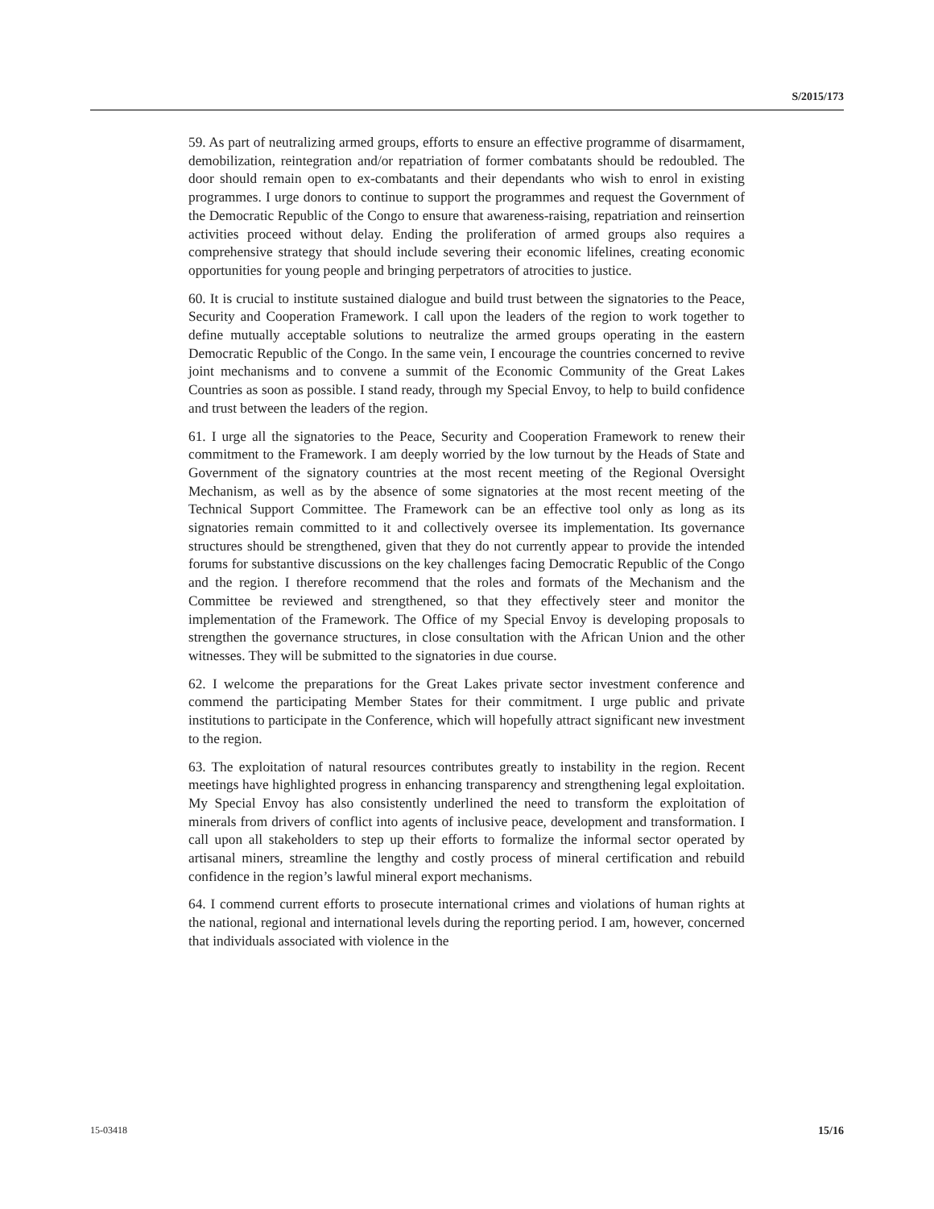S/2015/173
59. As part of neutralizing armed groups, efforts to ensure an effective programme of disarmament, demobilization, reintegration and/or repatriation of former combatants should be redoubled. The door should remain open to ex-combatants and their dependants who wish to enrol in existing programmes. I urge donors to continue to support the programmes and request the Government of the Democratic Republic of the Congo to ensure that awareness-raising, repatriation and reinsertion activities proceed without delay. Ending the proliferation of armed groups also requires a comprehensive strategy that should include severing their economic lifelines, creating economic opportunities for young people and bringing perpetrators of atrocities to justice.
60. It is crucial to institute sustained dialogue and build trust between the signatories to the Peace, Security and Cooperation Framework. I call upon the leaders of the region to work together to define mutually acceptable solutions to neutralize the armed groups operating in the eastern Democratic Republic of the Congo. In the same vein, I encourage the countries concerned to revive joint mechanisms and to convene a summit of the Economic Community of the Great Lakes Countries as soon as possible. I stand ready, through my Special Envoy, to help to build confidence and trust between the leaders of the region.
61. I urge all the signatories to the Peace, Security and Cooperation Framework to renew their commitment to the Framework. I am deeply worried by the low turnout by the Heads of State and Government of the signatory countries at the most recent meeting of the Regional Oversight Mechanism, as well as by the absence of some signatories at the most recent meeting of the Technical Support Committee. The Framework can be an effective tool only as long as its signatories remain committed to it and collectively oversee its implementation. Its governance structures should be strengthened, given that they do not currently appear to provide the intended forums for substantive discussions on the key challenges facing Democratic Republic of the Congo and the region. I therefore recommend that the roles and formats of the Mechanism and the Committee be reviewed and strengthened, so that they effectively steer and monitor the implementation of the Framework. The Office of my Special Envoy is developing proposals to strengthen the governance structures, in close consultation with the African Union and the other witnesses. They will be submitted to the signatories in due course.
62. I welcome the preparations for the Great Lakes private sector investment conference and commend the participating Member States for their commitment. I urge public and private institutions to participate in the Conference, which will hopefully attract significant new investment to the region.
63. The exploitation of natural resources contributes greatly to instability in the region. Recent meetings have highlighted progress in enhancing transparency and strengthening legal exploitation. My Special Envoy has also consistently underlined the need to transform the exploitation of minerals from drivers of conflict into agents of inclusive peace, development and transformation. I call upon all stakeholders to step up their efforts to formalize the informal sector operated by artisanal miners, streamline the lengthy and costly process of mineral certification and rebuild confidence in the region’s lawful mineral export mechanisms.
64. I commend current efforts to prosecute international crimes and violations of human rights at the national, regional and international levels during the reporting period. I am, however, concerned that individuals associated with violence in the
15-03418 15/16